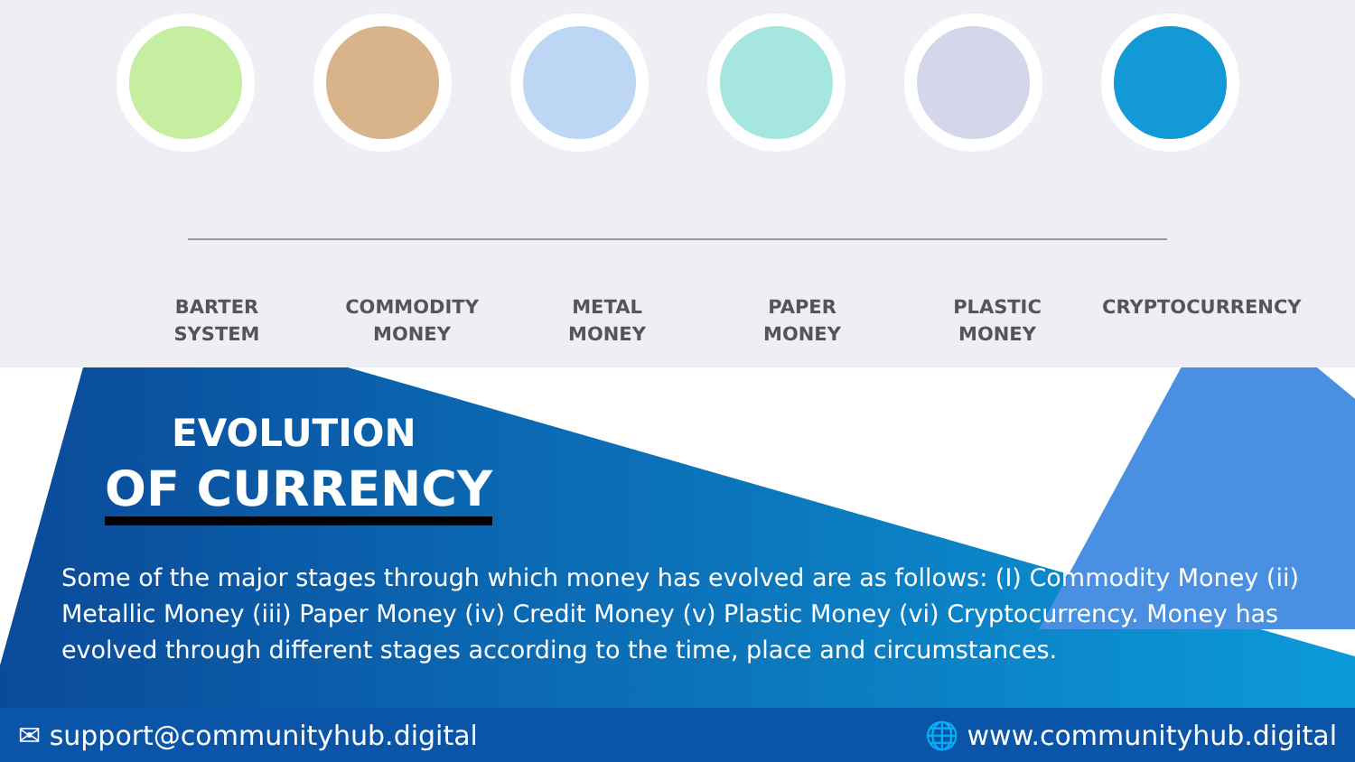BARTER
SYSTEM
COMMODITY
MONEY
METAL
MONEY
PAPER
MONEY
PLASTIC
MONEY
CRYPTOCURRENCY
EVOLUTION
OF CURRENCY
Some of the major stages through which money has evolved are as follows: (I) Commodity Money (ii) Metallic Money (iii) Paper Money (iv) Credit Money (v) Plastic Money (vi) Cryptocurrency. Money has evolved through different stages according to the time, place and circumstances.
✉ support@communityhub.digital 🌐 www.communityhub.digital